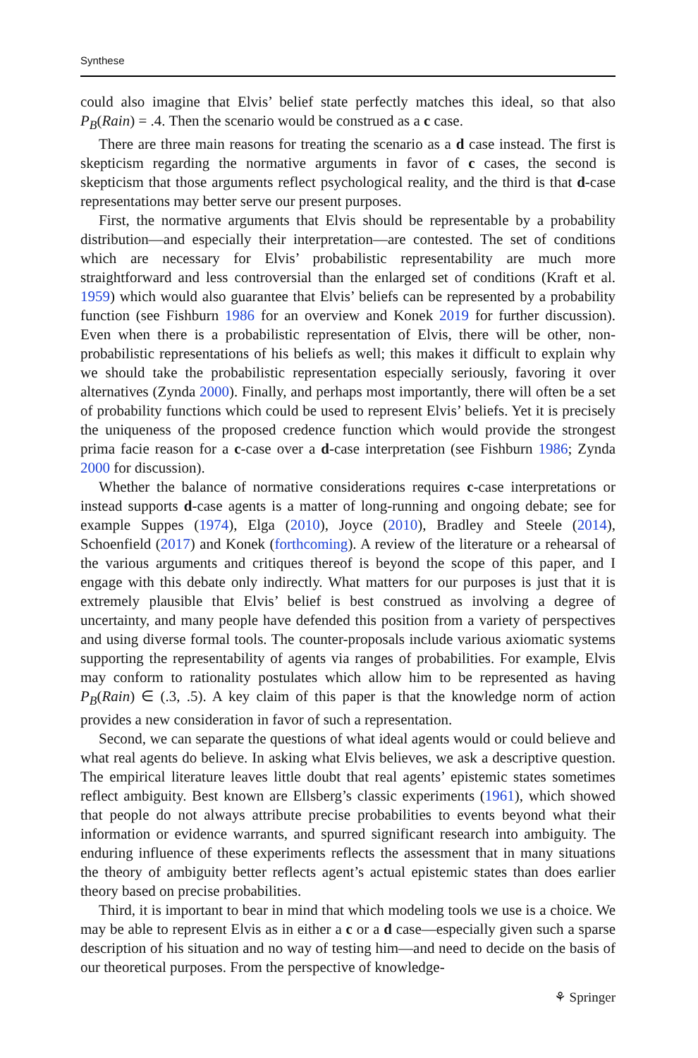Synthese
could also imagine that Elvis’ belief state perfectly matches this ideal, so that also P<sub>B</sub>(Rain) = .4. Then the scenario would be construed as a c case.
There are three main reasons for treating the scenario as a d case instead. The first is skepticism regarding the normative arguments in favor of c cases, the second is skepticism that those arguments reflect psychological reality, and the third is that d-case representations may better serve our present purposes.
First, the normative arguments that Elvis should be representable by a probability distribution—and especially their interpretation—are contested. The set of conditions which are necessary for Elvis’ probabilistic representability are much more straightforward and less controversial than the enlarged set of conditions (Kraft et al. 1959) which would also guarantee that Elvis’ beliefs can be represented by a probability function (see Fishburn 1986 for an overview and Konek 2019 for further discussion). Even when there is a probabilistic representation of Elvis, there will be other, non-probabilistic representations of his beliefs as well; this makes it difficult to explain why we should take the probabilistic representation especially seriously, favoring it over alternatives (Zynda 2000). Finally, and perhaps most importantly, there will often be a set of probability functions which could be used to represent Elvis’ beliefs. Yet it is precisely the uniqueness of the proposed credence function which would provide the strongest prima facie reason for a c-case over a d-case interpretation (see Fishburn 1986; Zynda 2000 for discussion).
Whether the balance of normative considerations requires c-case interpretations or instead supports d-case agents is a matter of long-running and ongoing debate; see for example Suppes (1974), Elga (2010), Joyce (2010), Bradley and Steele (2014), Schoenfield (2017) and Konek (forthcoming). A review of the literature or a rehearsal of the various arguments and critiques thereof is beyond the scope of this paper, and I engage with this debate only indirectly. What matters for our purposes is just that it is extremely plausible that Elvis’ belief is best construed as involving a degree of uncertainty, and many people have defended this position from a variety of perspectives and using diverse formal tools. The counter-proposals include various axiomatic systems supporting the representability of agents via ranges of probabilities. For example, Elvis may conform to rationality postulates which allow him to be represented as having P<sub>B</sub>(Rain) ∈ (.3, .5). A key claim of this paper is that the knowledge norm of action provides a new consideration in favor of such a representation.
Second, we can separate the questions of what ideal agents would or could believe and what real agents do believe. In asking what Elvis believes, we ask a descriptive question. The empirical literature leaves little doubt that real agents’ epistemic states sometimes reflect ambiguity. Best known are Ellsberg’s classic experiments (1961), which showed that people do not always attribute precise probabilities to events beyond what their information or evidence warrants, and spurred significant research into ambiguity. The enduring influence of these experiments reflects the assessment that in many situations the theory of ambiguity better reflects agent’s actual epistemic states than does earlier theory based on precise probabilities.
Third, it is important to bear in mind that which modeling tools we use is a choice. We may be able to represent Elvis as in either a c or a d case—especially given such a sparse description of his situation and no way of testing him—and need to decide on the basis of our theoretical purposes. From the perspective of knowledge-
⚘ Springer